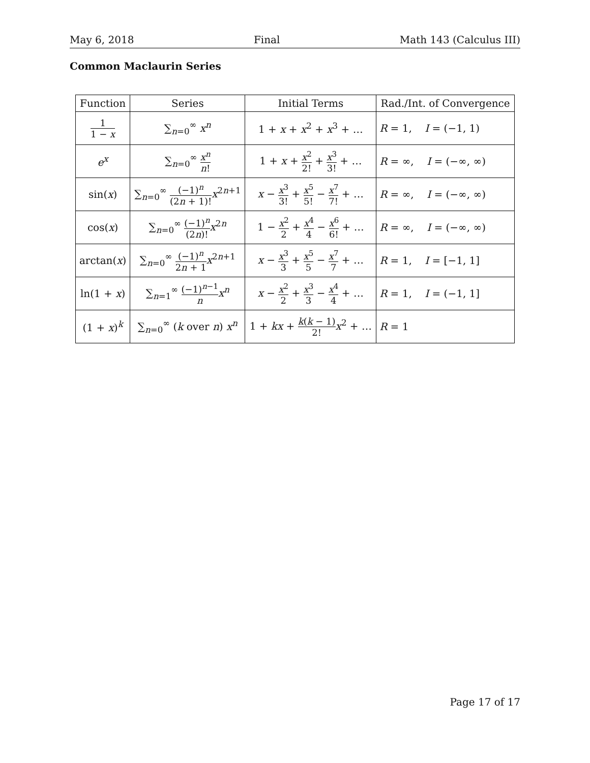May 6, 2018 Final Math 143 (Calculus III)
Common Maclaurin Series
| Function | Series | Initial Terms | Rad./Int. of Convergence |
| --- | --- | --- | --- |
| 1 1 − x | ∑<sub>n=0</sub><sup>∞</sup> x<sup>n</sup> | 1 + x + x<sup>2</sup> + x<sup>3</sup> + … | R = 1, I = (−1, 1) |
| e<sup>x</sup> | ∑<sub>n=0</sub><sup>∞</sup> x<sup>n</sup> n ! | 1 + x + x<sup>2</sup> 2! + x<sup>3</sup> 3! + … | R = ∞, I = (−∞, ∞) |
| sin( x ) | ∑<sub>n=0</sub><sup>∞</sup> (−1)<sup>n</sup> (2 n + 1)! x<sup>2n+1</sup> | x − x<sup>3</sup> 3! + x<sup>5</sup> 5! − x<sup>7</sup> 7! + … | R = ∞, I = (−∞, ∞) |
| cos( x ) | ∑<sub>n=0</sub><sup>∞</sup> (−1)<sup>n</sup> (2 n )! x<sup>2n</sup> | 1 − x<sup>2</sup> 2 + x<sup>4</sup> 4 − x<sup>6</sup> 6! + … | R = ∞, I = (−∞, ∞) |
| arctan( x ) | ∑<sub>n=0</sub><sup>∞</sup> (−1)<sup>n</sup> 2 n + 1 x<sup>2n+1</sup> | x − x<sup>3</sup> 3 + x<sup>5</sup> 5 − x<sup>7</sup> 7 + … | R = 1, I = [−1, 1] |
| ln(1 + x ) | ∑<sub>n=1</sub><sup>∞</sup> (−1)<sup>n−1</sup> n x<sup>n</sup> | x − x<sup>2</sup> 2 + x<sup>3</sup> 3 − x<sup>4</sup> 4 + … | R = 1, I = (−1, 1] |
| (1 + x )<sup>k</sup> | ∑<sub>n=0</sub><sup>∞</sup> ( k over n ) x<sup>n</sup> | 1 + kx + k ( k − 1) 2! x<sup>2</sup> + … | R = 1 |
Page 17 of 17